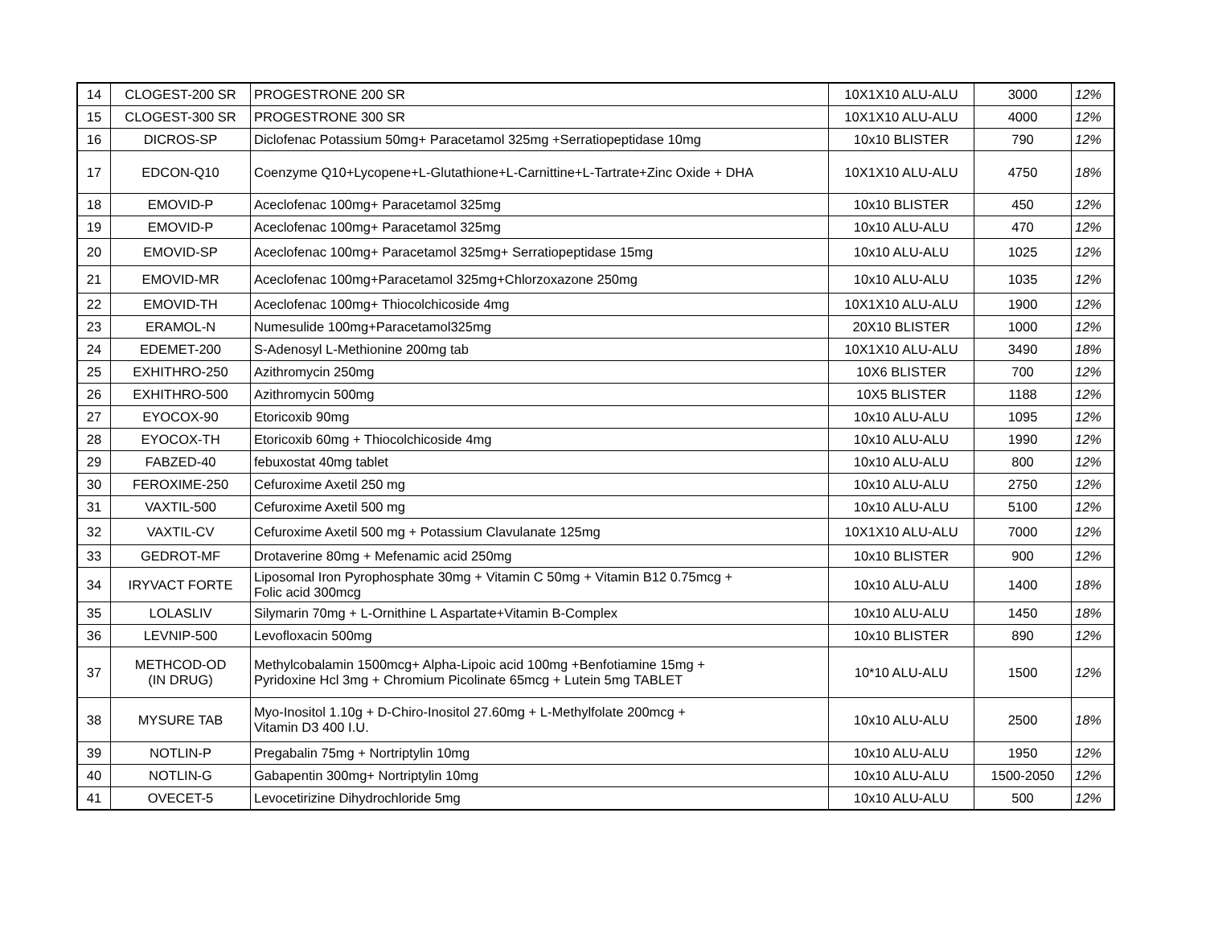| 14 | CLOGEST-200 SR | PROGESTRONE 200 SR | 10X1X10 ALU-ALU | 3000 | 12% |
| 15 | CLOGEST-300 SR | PROGESTRONE 300 SR | 10X1X10 ALU-ALU | 4000 | 12% |
| 16 | DICROS-SP | Diclofenac Potassium 50mg+ Paracetamol 325mg +Serratiopeptidase 10mg | 10x10 BLISTER | 790 | 12% |
| 17 | EDCON-Q10 | Coenzyme Q10+Lycopene+L-Glutathione+L-Carnittine+L-Tartrate+Zinc Oxide + DHA | 10X1X10 ALU-ALU | 4750 | 18% |
| 18 | EMOVID-P | Aceclofenac 100mg+ Paracetamol 325mg | 10x10 BLISTER | 450 | 12% |
| 19 | EMOVID-P | Aceclofenac 100mg+ Paracetamol 325mg | 10x10 ALU-ALU | 470 | 12% |
| 20 | EMOVID-SP | Aceclofenac 100mg+ Paracetamol 325mg+ Serratiopeptidase 15mg | 10x10 ALU-ALU | 1025 | 12% |
| 21 | EMOVID-MR | Aceclofenac 100mg+Paracetamol 325mg+Chlorzoxazone 250mg | 10x10 ALU-ALU | 1035 | 12% |
| 22 | EMOVID-TH | Aceclofenac 100mg+ Thiocolchicoside 4mg | 10X1X10 ALU-ALU | 1900 | 12% |
| 23 | ERAMOL-N | Numesulide 100mg+Paracetamol325mg | 20X10 BLISTER | 1000 | 12% |
| 24 | EDEMET-200 | S-Adenosyl L-Methionine 200mg tab | 10X1X10 ALU-ALU | 3490 | 18% |
| 25 | EXHITHRO-250 | Azithromycin 250mg | 10X6 BLISTER | 700 | 12% |
| 26 | EXHITHRO-500 | Azithromycin 500mg | 10X5 BLISTER | 1188 | 12% |
| 27 | EYOCOX-90 | Etoricoxib 90mg | 10x10 ALU-ALU | 1095 | 12% |
| 28 | EYOCOX-TH | Etoricoxib 60mg + Thiocolchicoside 4mg | 10x10 ALU-ALU | 1990 | 12% |
| 29 | FABZED-40 | febuxostat 40mg tablet | 10x10 ALU-ALU | 800 | 12% |
| 30 | FEROXIME-250 | Cefuroxime Axetil 250 mg | 10x10 ALU-ALU | 2750 | 12% |
| 31 | VAXTIL-500 | Cefuroxime Axetil 500 mg | 10x10 ALU-ALU | 5100 | 12% |
| 32 | VAXTIL-CV | Cefuroxime Axetil 500 mg + Potassium Clavulanate 125mg | 10X1X10 ALU-ALU | 7000 | 12% |
| 33 | GEDROT-MF | Drotaverine 80mg + Mefenamic acid 250mg | 10x10 BLISTER | 900 | 12% |
| 34 | IRYVACT FORTE | Liposomal Iron Pyrophosphate 30mg + Vitamin C 50mg + Vitamin B12 0.75mcg + Folic acid 300mcg | 10x10 ALU-ALU | 1400 | 18% |
| 35 | LOLASLIV | Silymarin 70mg + L-Ornithine L Aspartate+Vitamin B-Complex | 10x10 ALU-ALU | 1450 | 18% |
| 36 | LEVNIP-500 | Levofloxacin 500mg | 10x10 BLISTER | 890 | 12% |
| 37 | METHCOD-OD (IN DRUG) | Methylcobalamin 1500mcg+ Alpha-Lipoic acid 100mg +Benfotiamine 15mg + Pyridoxine Hcl 3mg + Chromium Picolinate 65mcg + Lutein 5mg TABLET | 10*10 ALU-ALU | 1500 | 12% |
| 38 | MYSURE TAB | Myo-Inositol 1.10g + D-Chiro-Inositol 27.60mg + L-Methylfolate 200mcg + Vitamin D3 400 I.U. | 10x10 ALU-ALU | 2500 | 18% |
| 39 | NOTLIN-P | Pregabalin 75mg + Nortriptylin 10mg | 10x10 ALU-ALU | 1950 | 12% |
| 40 | NOTLIN-G | Gabapentin 300mg+ Nortriptylin 10mg | 10x10 ALU-ALU | 1500-2050 | 12% |
| 41 | OVECET-5 | Levocetirizine Dihydrochloride 5mg | 10x10 ALU-ALU | 500 | 12% |